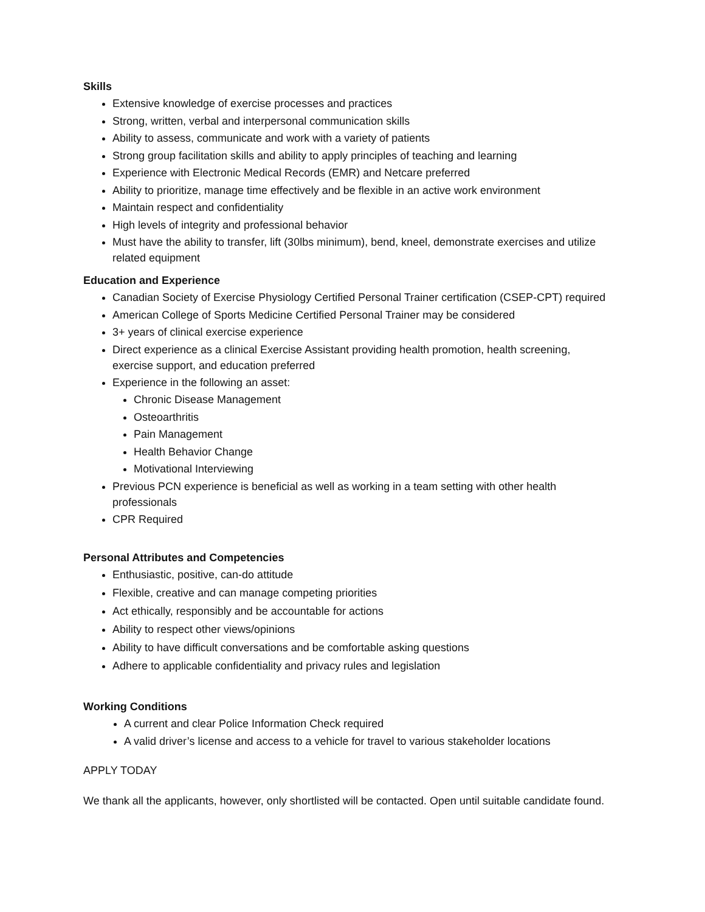Skills
Extensive knowledge of exercise processes and practices
Strong, written, verbal and interpersonal communication skills
Ability to assess, communicate and work with a variety of patients
Strong group facilitation skills and ability to apply principles of teaching and learning
Experience with Electronic Medical Records (EMR) and Netcare preferred
Ability to prioritize, manage time effectively and be flexible in an active work environment
Maintain respect and confidentiality
High levels of integrity and professional behavior
Must have the ability to transfer, lift (30lbs minimum), bend, kneel, demonstrate exercises and utilize related equipment
Education and Experience
Canadian Society of Exercise Physiology Certified Personal Trainer certification (CSEP-CPT) required
American College of Sports Medicine Certified Personal Trainer may be considered
3+ years of clinical exercise experience
Direct experience as a clinical Exercise Assistant providing health promotion, health screening, exercise support, and education preferred
Experience in the following an asset:
Chronic Disease Management
Osteoarthritis
Pain Management
Health Behavior Change
Motivational Interviewing
Previous PCN experience is beneficial as well as working in a team setting with other health professionals
CPR Required
Personal Attributes and Competencies
Enthusiastic, positive, can-do attitude
Flexible, creative and can manage competing priorities
Act ethically, responsibly and be accountable for actions
Ability to respect other views/opinions
Ability to have difficult conversations and be comfortable asking questions
Adhere to applicable confidentiality and privacy rules and legislation
Working Conditions
A current and clear Police Information Check required
A valid driver’s license and access to a vehicle for travel to various stakeholder locations
APPLY TODAY
We thank all the applicants, however, only shortlisted will be contacted. Open until suitable candidate found.